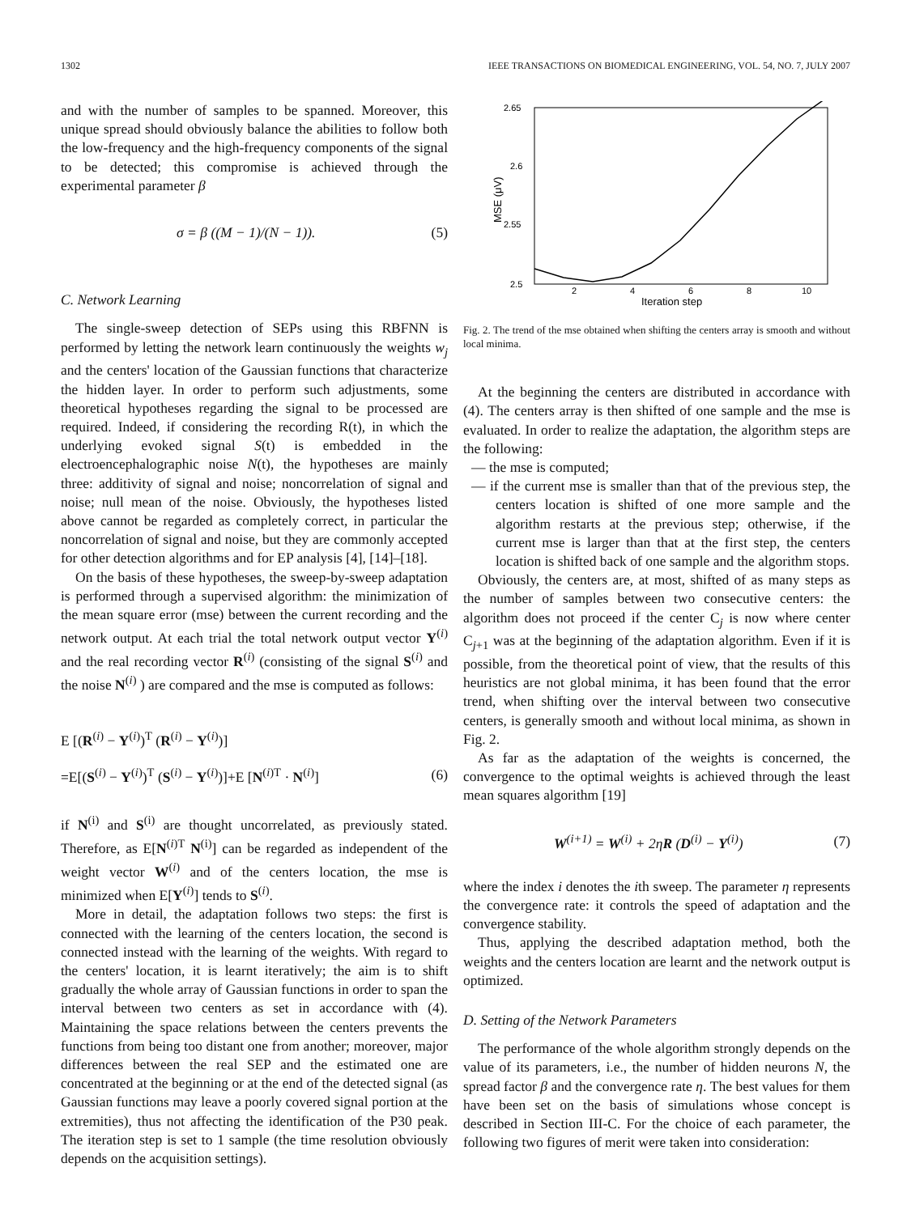1302 IEEE TRANSACTIONS ON BIOMEDICAL ENGINEERING, VOL. 54, NO. 7, JULY 2007
and with the number of samples to be spanned. Moreover, this unique spread should obviously balance the abilities to follow both the low-frequency and the high-frequency components of the signal to be detected; this compromise is achieved through the experimental parameter β
σ = β ((M − 1)/(N − 1)). (5)
C. Network Learning
The single-sweep detection of SEPs using this RBFNN is performed by letting the network learn continuously the weights w<sub>j</sub> and the centers' location of the Gaussian functions that characterize the hidden layer. In order to perform such adjustments, some theoretical hypotheses regarding the signal to be processed are required. Indeed, if considering the recording R(t), in which the underlying evoked signal S(t) is embedded in the electroencephalographic noise N(t), the hypotheses are mainly three: additivity of signal and noise; noncorrelation of signal and noise; null mean of the noise. Obviously, the hypotheses listed above cannot be regarded as completely correct, in particular the noncorrelation of signal and noise, but they are commonly accepted for other detection algorithms and for EP analysis [4], [14]–[18].
On the basis of these hypotheses, the sweep-by-sweep adaptation is performed through a supervised algorithm: the minimization of the mean square error (mse) between the current recording and the network output. At each trial the total network output vector Y<sup>(i)</sup> and the real recording vector R<sup>(i)</sup> (consisting of the signal S<sup>(i)</sup> and the noise N<sup>(i)</sup> ) are compared and the mse is computed as follows:
E [(R<sup>(i)</sup> − Y<sup>(i)</sup>)<sup>T</sup> (R<sup>(i)</sup> − Y<sup>(i)</sup>)]
=E[(S<sup>(i)</sup> − Y<sup>(i)</sup>)<sup>T</sup> (S<sup>(i)</sup> − Y<sup>(i)</sup>)]+E [N<sup>(i)T</sup> · N<sup>(i)</sup>] (6)
if N<sup>(i)</sup> and S<sup>(i)</sup> are thought uncorrelated, as previously stated. Therefore, as E[N<sup>(i)T</sup> N<sup>(i)</sup>] can be regarded as independent of the weight vector W<sup>(i)</sup> and of the centers location, the mse is minimized when E[Y<sup>(i)</sup>] tends to S<sup>(i)</sup>.
More in detail, the adaptation follows two steps: the first is connected with the learning of the centers location, the second is connected instead with the learning of the weights. With regard to the centers' location, it is learnt iteratively; the aim is to shift gradually the whole array of Gaussian functions in order to span the interval between two centers as set in accordance with (4). Maintaining the space relations between the centers prevents the functions from being too distant one from another; moreover, major differences between the real SEP and the estimated one are concentrated at the beginning or at the end of the detected signal (as Gaussian functions may leave a poorly covered signal portion at the extremities), thus not affecting the identification of the P30 peak. The iteration step is set to 1 sample (the time resolution obviously depends on the acquisition settings).
2.65
2.6
2.55
2.5
2
4
6
8
10
Iteration step
MSE (μV)
Fig. 2. The trend of the mse obtained when shifting the centers array is smooth and without local minima.
At the beginning the centers are distributed in accordance with (4). The centers array is then shifted of one sample and the mse is evaluated. In order to realize the adaptation, the algorithm steps are the following:
— the mse is computed;
— if the current mse is smaller than that of the previous step, the centers location is shifted of one more sample and the algorithm restarts at the previous step; otherwise, if the current mse is larger than that at the first step, the centers location is shifted back of one sample and the algorithm stops.
Obviously, the centers are, at most, shifted of as many steps as the number of samples between two consecutive centers: the algorithm does not proceed if the center C<sub>j</sub> is now where center C<sub>j+1</sub> was at the beginning of the adaptation algorithm. Even if it is possible, from the theoretical point of view, that the results of this heuristics are not global minima, it has been found that the error trend, when shifting over the interval between two consecutive centers, is generally smooth and without local minima, as shown in Fig. 2.
As far as the adaptation of the weights is concerned, the convergence to the optimal weights is achieved through the least mean squares algorithm [19]
W<sup>(i+1)</sup> = W<sup>(i)</sup> + 2ηR (D<sup>(i)</sup> − Y<sup>(i)</sup>) (7)
where the index i denotes the ith sweep. The parameter η represents the convergence rate: it controls the speed of adaptation and the convergence stability.
Thus, applying the described adaptation method, both the weights and the centers location are learnt and the network output is optimized.
D. Setting of the Network Parameters
The performance of the whole algorithm strongly depends on the value of its parameters, i.e., the number of hidden neurons N, the spread factor β and the convergence rate η. The best values for them have been set on the basis of simulations whose concept is described in Section III-C. For the choice of each parameter, the following two figures of merit were taken into consideration: